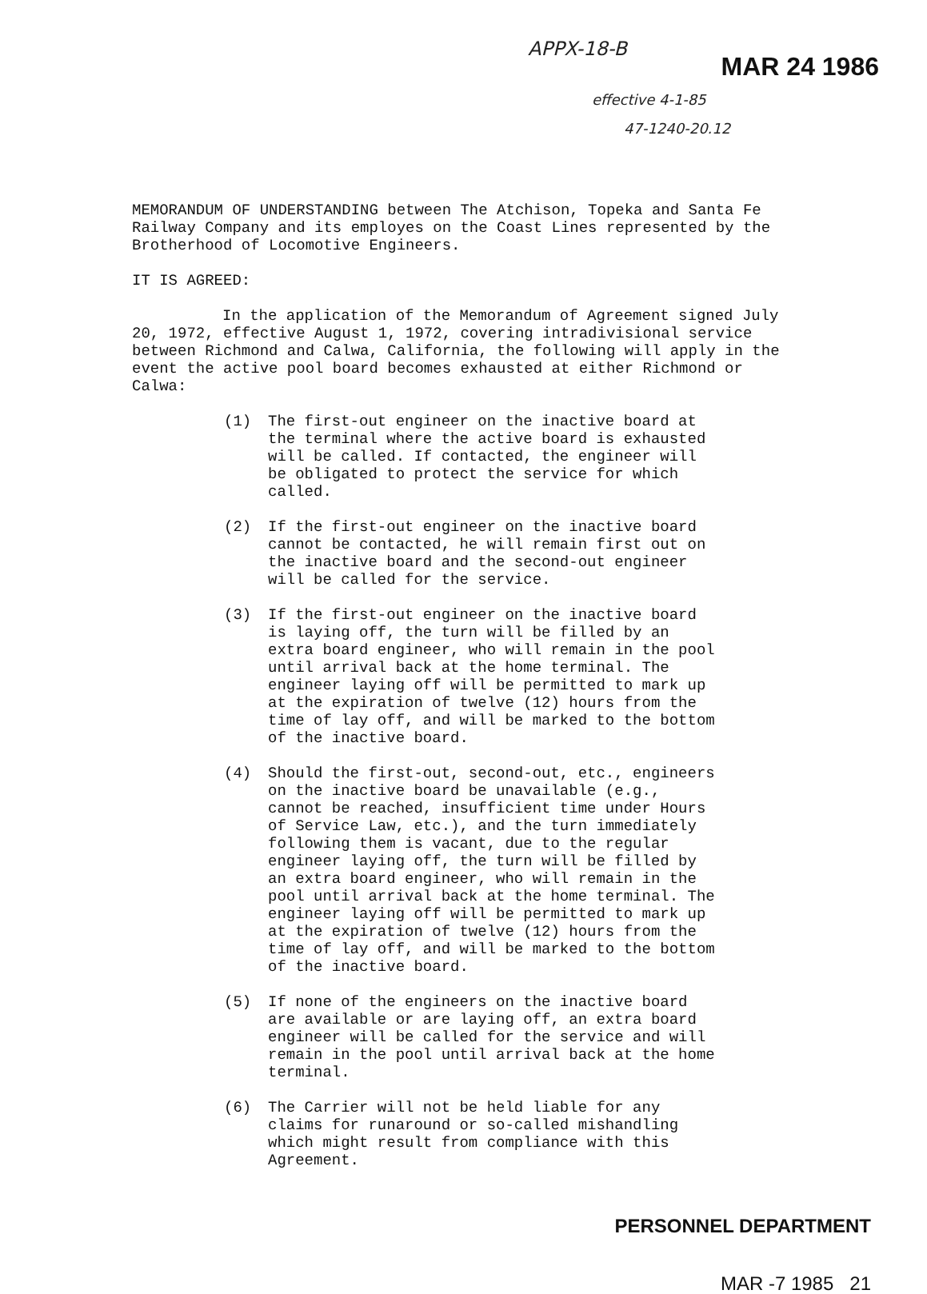APPX-18-B
MAR 24 1986
effective 4-1-85
47-1240-20.12
MEMORANDUM OF UNDERSTANDING between The Atchison, Topeka and Santa Fe Railway Company and its employes on the Coast Lines represented by the Brotherhood of Locomotive Engineers.
IT IS AGREED:
In the application of the Memorandum of Agreement signed July 20, 1972, effective August 1, 1972, covering intradivisional service between Richmond and Calwa, California, the following will apply in the event the active pool board becomes exhausted at either Richmond or Calwa:
(1) The first-out engineer on the inactive board at the terminal where the active board is exhausted will be called. If contacted, the engineer will be obligated to protect the service for which called.
(2) If the first-out engineer on the inactive board cannot be contacted, he will remain first out on the inactive board and the second-out engineer will be called for the service.
(3) If the first-out engineer on the inactive board is laying off, the turn will be filled by an extra board engineer, who will remain in the pool until arrival back at the home terminal. The engineer laying off will be permitted to mark up at the expiration of twelve (12) hours from the time of lay off, and will be marked to the bottom of the inactive board.
(4) Should the first-out, second-out, etc., engineers on the inactive board be unavailable (e.g., cannot be reached, insufficient time under Hours of Service Law, etc.), and the turn immediately following them is vacant, due to the regular engineer laying off, the turn will be filled by an extra board engineer, who will remain in the pool until arrival back at the home terminal. The engineer laying off will be permitted to mark up at the expiration of twelve (12) hours from the time of lay off, and will be marked to the bottom of the inactive board.
(5) If none of the engineers on the inactive board are available or are laying off, an extra board engineer will be called for the service and will remain in the pool until arrival back at the home terminal.
(6) The Carrier will not be held liable for any claims for runaround or so-called mishandling which might result from compliance with this Agreement.
PERSONNEL DEPARTMENT
MAR -7 1985 21